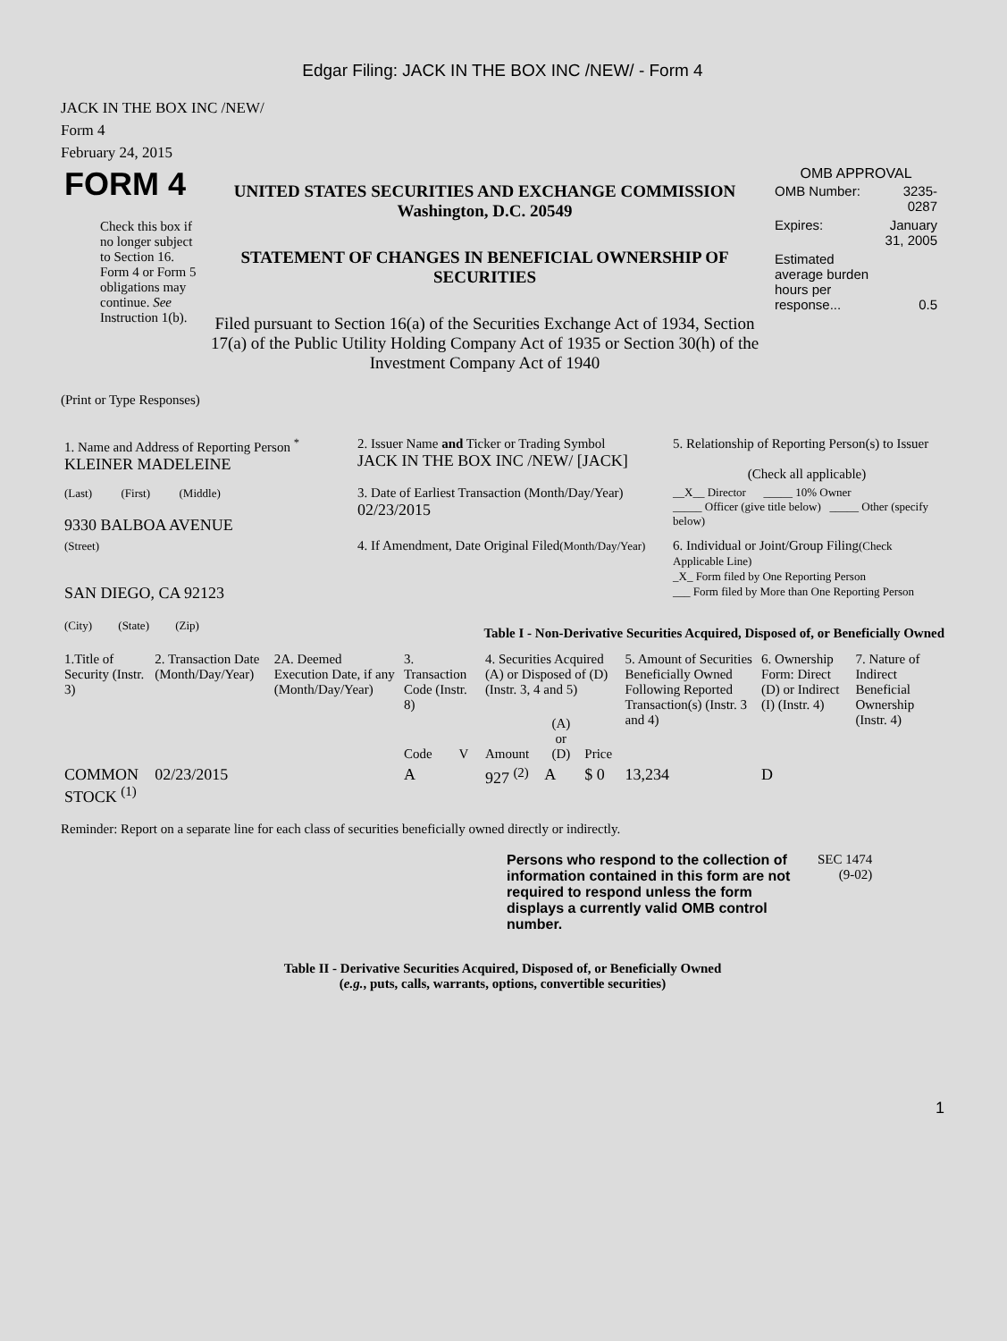Edgar Filing: JACK IN THE BOX INC /NEW/ - Form 4
JACK IN THE BOX INC /NEW/
Form 4
February 24, 2015
| FORM 4 Check this box if no longer subject to Section 16. Form 4 or Form 5 obligations may continue. See Instruction 1(b). | UNITED STATES SECURITIES AND EXCHANGE COMMISSION Washington, D.C. 20549 STATEMENT OF CHANGES IN BENEFICIAL OWNERSHIP OF SECURITIES Filed pursuant to Section 16(a) of the Securities Exchange Act of 1934, Section 17(a) of the Public Utility Holding Company Act of 1935 or Section 30(h) of the Investment Company Act of 1940 | OMB APPROVAL / OMB Number: / 3235-0287 / / Expires: / January 31, 2005 / / Estimated average burden hours per response... / 0.5 / |
(Print or Type Responses)
| 1. Name and Address of Reporting Person <sup>*</sup> KLEINER MADELEINE | 2. Issuer Name and Ticker or Trading Symbol JACK IN THE BOX INC /NEW/ [JACK] | 5. Relationship of Reporting Person(s) to Issuer (Check all applicable) |
| (Last) (First) (Middle) 9330 BALBOA AVENUE | 3. Date of Earliest Transaction (Month/Day/Year) 02/23/2015 | __X__ Director _____ 10% Owner _____ Officer (give title below) _____ Other (specify below) |
| (Street) SAN DIEGO, CA 92123 (City) (State) (Zip) | 4. If Amendment, Date Original Filed (Month/Day/Year) | 6. Individual or Joint/Group Filing (Check Applicable Line) _X_ Form filed by One Reporting Person ___ Form filed by More than One Reporting Person |
Table I - Non-Derivative Securities Acquired, Disposed of, or Beneficially Owned
| 1.Title of Security (Instr. 3) | 2. Transaction Date (Month/Day/Year) | 2A. Deemed Execution Date, if any (Month/Day/Year) | 3. Transaction Code (Instr. 8) | | 4. Securities Acquired (A) or Disposed of (D) (Instr. 3, 4 and 5) | | | 5. Amount of Securities Beneficially Owned Following Reported Transaction(s) (Instr. 3 and 4) | 6. Ownership Form: Direct (D) or Indirect (I) (Instr. 4) | 7. Nature of Indirect Beneficial Ownership (Instr. 4) |
| --- | --- | --- | --- | --- | --- | --- | --- | --- | --- | --- |
| | | | Code | V | Amount | (A) or (D) | Price | | | |
| COMMON STOCK <sup>(1)</sup> | 02/23/2015 | | A | | 927 <sup>(2)</sup> | A | $ 0 | 13,234 | D | |
Reminder: Report on a separate line for each class of securities beneficially owned directly or indirectly.
| Persons who respond to the collection of information contained in this form are not required to respond unless the form displays a currently valid OMB control number. | SEC 1474 (9-02) |
Table II - Derivative Securities Acquired, Disposed of, or Beneficially Owned
(e.g., puts, calls, warrants, options, convertible securities)
1